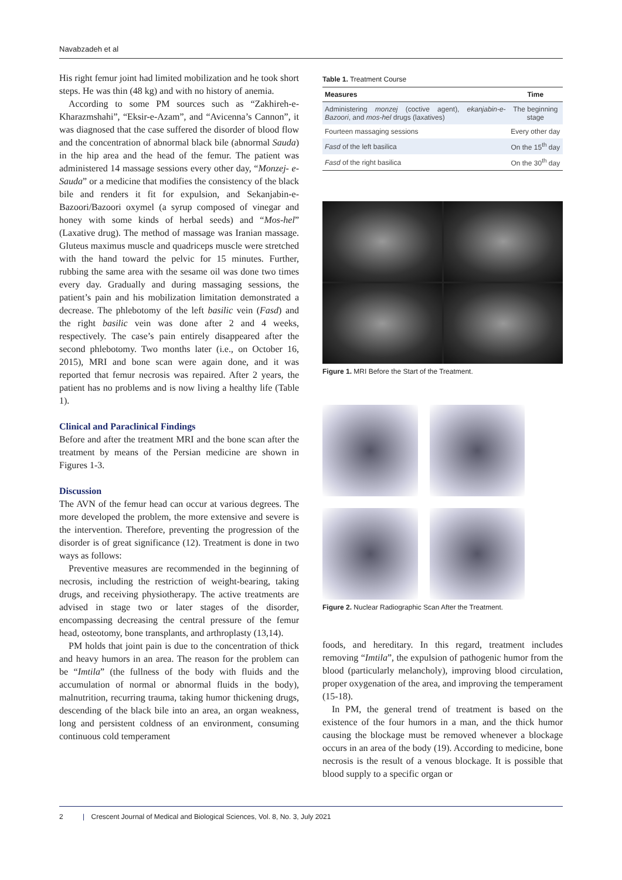Navabzadeh et al
His right femur joint had limited mobilization and he took short steps. He was thin (48 kg) and with no history of anemia.
According to some PM sources such as “Zakhireh-e-Kharazmshahi”, “Eksir-e-Azam”, and “Avicenna’s Cannon”, it was diagnosed that the case suffered the disorder of blood flow and the concentration of abnormal black bile (abnormal Sauda) in the hip area and the head of the femur. The patient was administered 14 massage sessions every other day, “Monzej- e-Sauda” or a medicine that modifies the consistency of the black bile and renders it fit for expulsion, and Sekanjabin-e-Bazoori/Bazoori oxymel (a syrup composed of vinegar and honey with some kinds of herbal seeds) and “Mos-hel” (Laxative drug). The method of massage was Iranian massage. Gluteus maximus muscle and quadriceps muscle were stretched with the hand toward the pelvic for 15 minutes. Further, rubbing the same area with the sesame oil was done two times every day. Gradually and during massaging sessions, the patient’s pain and his mobilization limitation demonstrated a decrease. The phlebotomy of the left basilic vein (Fasd) and the right basilic vein was done after 2 and 4 weeks, respectively. The case’s pain entirely disappeared after the second phlebotomy. Two months later (i.e., on October 16, 2015), MRI and bone scan were again done, and it was reported that femur necrosis was repaired. After 2 years, the patient has no problems and is now living a healthy life (Table 1).
Clinical and Paraclinical Findings
Before and after the treatment MRI and the bone scan after the treatment by means of the Persian medicine are shown in Figures 1-3.
Discussion
The AVN of the femur head can occur at various degrees. The more developed the problem, the more extensive and severe is the intervention. Therefore, preventing the progression of the disorder is of great significance (12). Treatment is done in two ways as follows:
Preventive measures are recommended in the beginning of necrosis, including the restriction of weight-bearing, taking drugs, and receiving physiotherapy. The active treatments are advised in stage two or later stages of the disorder, encompassing decreasing the central pressure of the femur head, osteotomy, bone transplants, and arthroplasty (13,14).
PM holds that joint pain is due to the concentration of thick and heavy humors in an area. The reason for the problem can be “Imtila” (the fullness of the body with fluids and the accumulation of normal or abnormal fluids in the body), malnutrition, recurring trauma, taking humor thickening drugs, descending of the black bile into an area, an organ weakness, long and persistent coldness of an environment, consuming continuous cold temperament
Table 1. Treatment Course
| Measures | Time |
| --- | --- |
| Administering monzej (coctive agent), ekanjabin-e-Bazoori , and mos-hel drugs (laxatives) | The beginning stage |
| Fourteen massaging sessions | Every other day |
| Fasd of the left basilica | On the 15<sup>th</sup> day |
| Fasd of the right basilica | On the 30<sup>th</sup> day |
Figure 1. MRI Before the Start of the Treatment.
Figure 2. Nuclear Radiographic Scan After the Treatment.
foods, and hereditary. In this regard, treatment includes removing “Imtila”, the expulsion of pathogenic humor from the blood (particularly melancholy), improving blood circulation, proper oxygenation of the area, and improving the temperament (15-18).
In PM, the general trend of treatment is based on the existence of the four humors in a man, and the thick humor causing the blockage must be removed whenever a blockage occurs in an area of the body (19). According to medicine, bone necrosis is the result of a venous blockage. It is possible that blood supply to a specific organ or
2 | Crescent Journal of Medical and Biological Sciences, Vol. 8, No. 3, July 2021